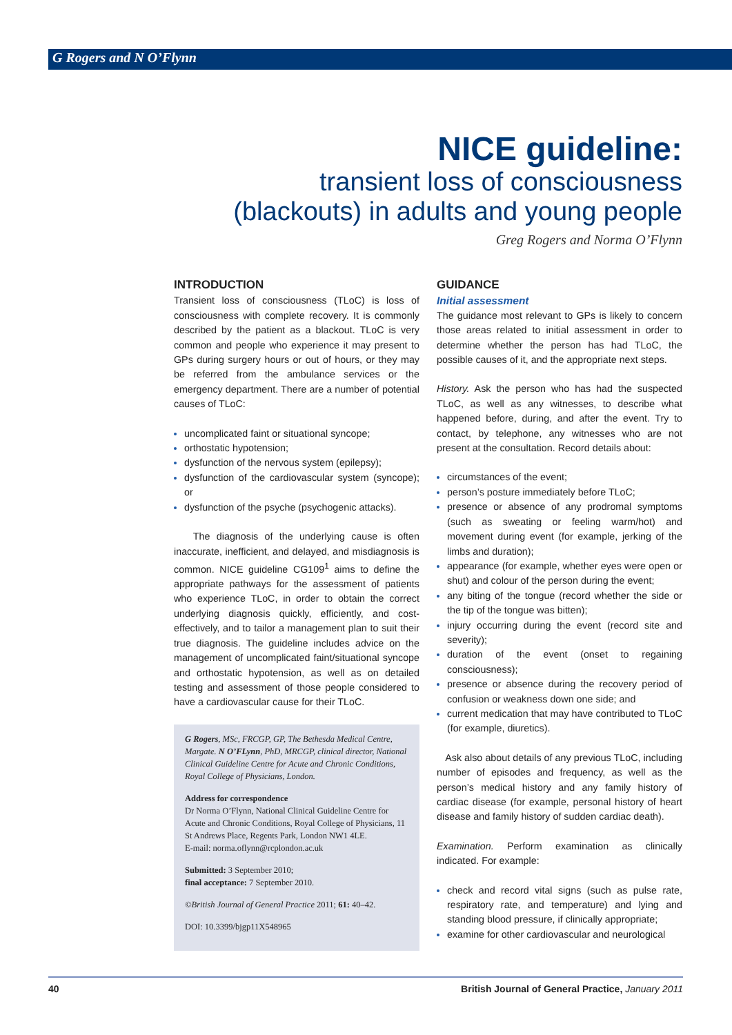G Rogers and N O’Flynn
NICE guideline:
transient loss of consciousness
(blackouts) in adults and young people
Greg Rogers and Norma O’Flynn
INTRODUCTION
Transient loss of consciousness (TLoC) is loss of consciousness with complete recovery. It is commonly described by the patient as a blackout. TLoC is very common and people who experience it may present to GPs during surgery hours or out of hours, or they may be referred from the ambulance services or the emergency department. There are a number of potential causes of TLoC:
uncomplicated faint or situational syncope;
orthostatic hypotension;
dysfunction of the nervous system (epilepsy);
dysfunction of the cardiovascular system (syncope); or
dysfunction of the psyche (psychogenic attacks).
The diagnosis of the underlying cause is often inaccurate, inefficient, and delayed, and misdiagnosis is common. NICE guideline CG109<sup>1</sup> aims to define the appropriate pathways for the assessment of patients who experience TLoC, in order to obtain the correct underlying diagnosis quickly, efficiently, and cost-effectively, and to tailor a management plan to suit their true diagnosis. The guideline includes advice on the management of uncomplicated faint/situational syncope and orthostatic hypotension, as well as on detailed testing and assessment of those people considered to have a cardiovascular cause for their TLoC.
G Rogers, MSc, FRCGP, GP, The Bethesda Medical Centre, Margate. N O’FLynn, PhD, MRCGP, clinical director, National Clinical Guideline Centre for Acute and Chronic Conditions, Royal College of Physicians, London.
Address for correspondence
Dr Norma O’Flynn, National Clinical Guideline Centre for Acute and Chronic Conditions, Royal College of Physicians, 11 St Andrews Place, Regents Park, London NW1 4LE.
E-mail: norma.oflynn@rcplondon.ac.uk
Submitted: 3 September 2010;
final acceptance: 7 September 2010.
©British Journal of General Practice 2011; 61: 40–42.
DOI: 10.3399/bjgp11X548965
GUIDANCE
Initial assessment
The guidance most relevant to GPs is likely to concern those areas related to initial assessment in order to determine whether the person has had TLoC, the possible causes of it, and the appropriate next steps.
History. Ask the person who has had the suspected TLoC, as well as any witnesses, to describe what happened before, during, and after the event. Try to contact, by telephone, any witnesses who are not present at the consultation. Record details about:
circumstances of the event;
person’s posture immediately before TLoC;
presence or absence of any prodromal symptoms (such as sweating or feeling warm/hot) and movement during event (for example, jerking of the limbs and duration);
appearance (for example, whether eyes were open or shut) and colour of the person during the event;
any biting of the tongue (record whether the side or the tip of the tongue was bitten);
injury occurring during the event (record site and severity);
duration of the event (onset to regaining consciousness);
presence or absence during the recovery period of confusion or weakness down one side; and
current medication that may have contributed to TLoC (for example, diuretics).
Ask also about details of any previous TLoC, including number of episodes and frequency, as well as the person’s medical history and any family history of cardiac disease (for example, personal history of heart disease and family history of sudden cardiac death).
Examination. Perform examination as clinically indicated. For example:
check and record vital signs (such as pulse rate, respiratory rate, and temperature) and lying and standing blood pressure, if clinically appropriate;
examine for other cardiovascular and neurological
40 British Journal of General Practice, January 2011